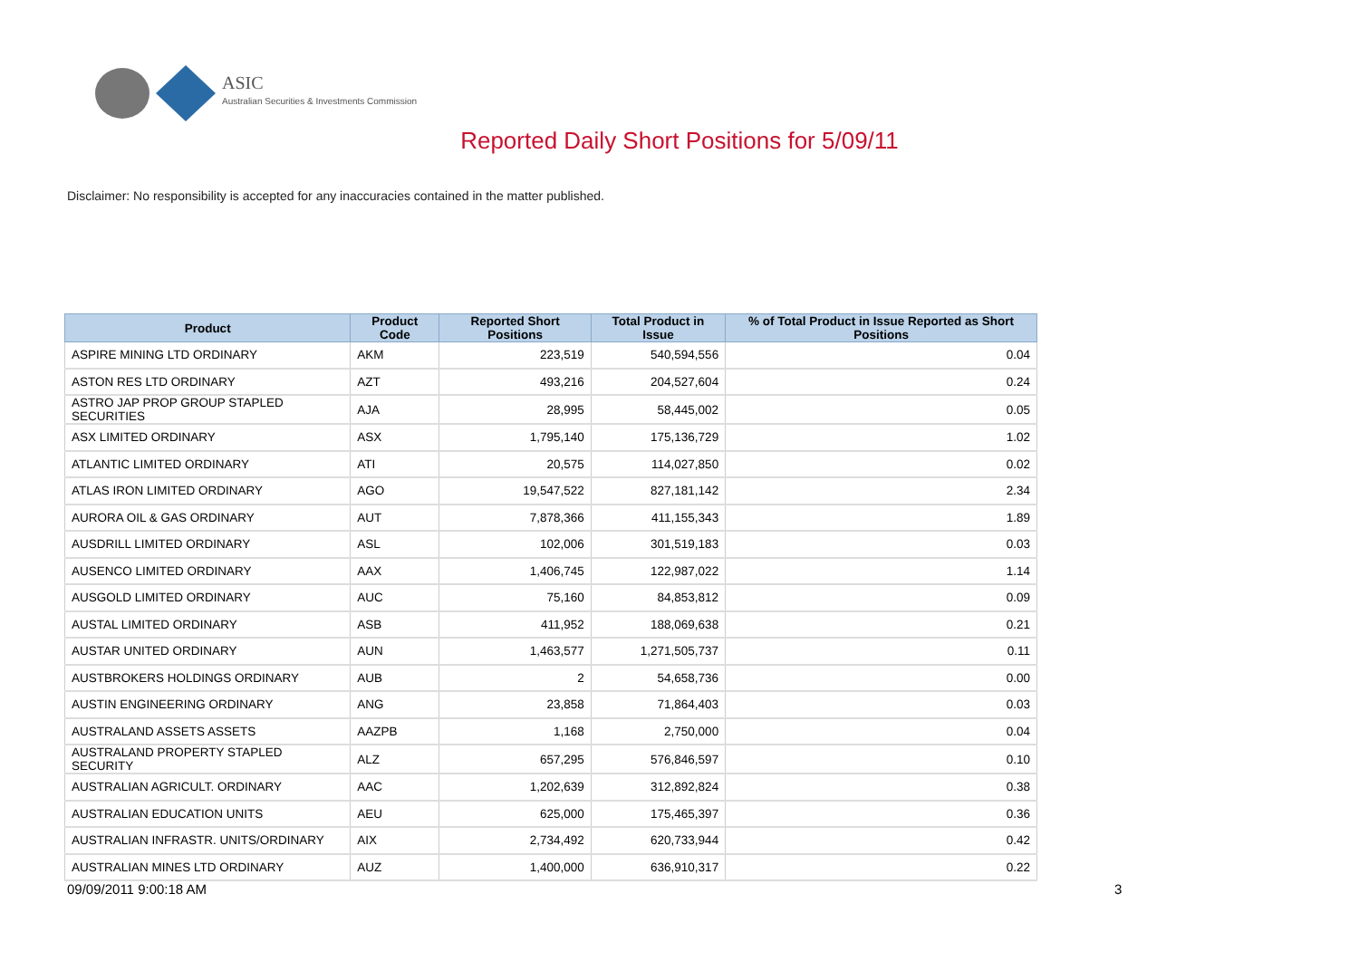ASIC
Australian Securities & Investments Commission
Reported Daily Short Positions for 5/09/11
Disclaimer: No responsibility is accepted for any inaccuracies contained in the matter published.
| Product | Product Code | Reported Short Positions | Total Product in Issue | % of Total Product in Issue Reported as Short Positions |
| --- | --- | --- | --- | --- |
| ASPIRE MINING LTD ORDINARY | AKM | 223,519 | 540,594,556 | 0.04 |
| ASTON RES LTD ORDINARY | AZT | 493,216 | 204,527,604 | 0.24 |
| ASTRO JAP PROP GROUP STAPLED SECURITIES | AJA | 28,995 | 58,445,002 | 0.05 |
| ASX LIMITED ORDINARY | ASX | 1,795,140 | 175,136,729 | 1.02 |
| ATLANTIC LIMITED ORDINARY | ATI | 20,575 | 114,027,850 | 0.02 |
| ATLAS IRON LIMITED ORDINARY | AGO | 19,547,522 | 827,181,142 | 2.34 |
| AURORA OIL & GAS ORDINARY | AUT | 7,878,366 | 411,155,343 | 1.89 |
| AUSDRILL LIMITED ORDINARY | ASL | 102,006 | 301,519,183 | 0.03 |
| AUSENCO LIMITED ORDINARY | AAX | 1,406,745 | 122,987,022 | 1.14 |
| AUSGOLD LIMITED ORDINARY | AUC | 75,160 | 84,853,812 | 0.09 |
| AUSTAL LIMITED ORDINARY | ASB | 411,952 | 188,069,638 | 0.21 |
| AUSTAR UNITED ORDINARY | AUN | 1,463,577 | 1,271,505,737 | 0.11 |
| AUSTBROKERS HOLDINGS ORDINARY | AUB | 2 | 54,658,736 | 0.00 |
| AUSTIN ENGINEERING ORDINARY | ANG | 23,858 | 71,864,403 | 0.03 |
| AUSTRALAND ASSETS ASSETS | AAZPB | 1,168 | 2,750,000 | 0.04 |
| AUSTRALAND PROPERTY STAPLED SECURITY | ALZ | 657,295 | 576,846,597 | 0.10 |
| AUSTRALIAN AGRICULT. ORDINARY | AAC | 1,202,639 | 312,892,824 | 0.38 |
| AUSTRALIAN EDUCATION UNITS | AEU | 625,000 | 175,465,397 | 0.36 |
| AUSTRALIAN INFRASTR. UNITS/ORDINARY | AIX | 2,734,492 | 620,733,944 | 0.42 |
| AUSTRALIAN MINES LTD ORDINARY | AUZ | 1,400,000 | 636,910,317 | 0.22 |
09/09/2011 9:00:18 AM 3